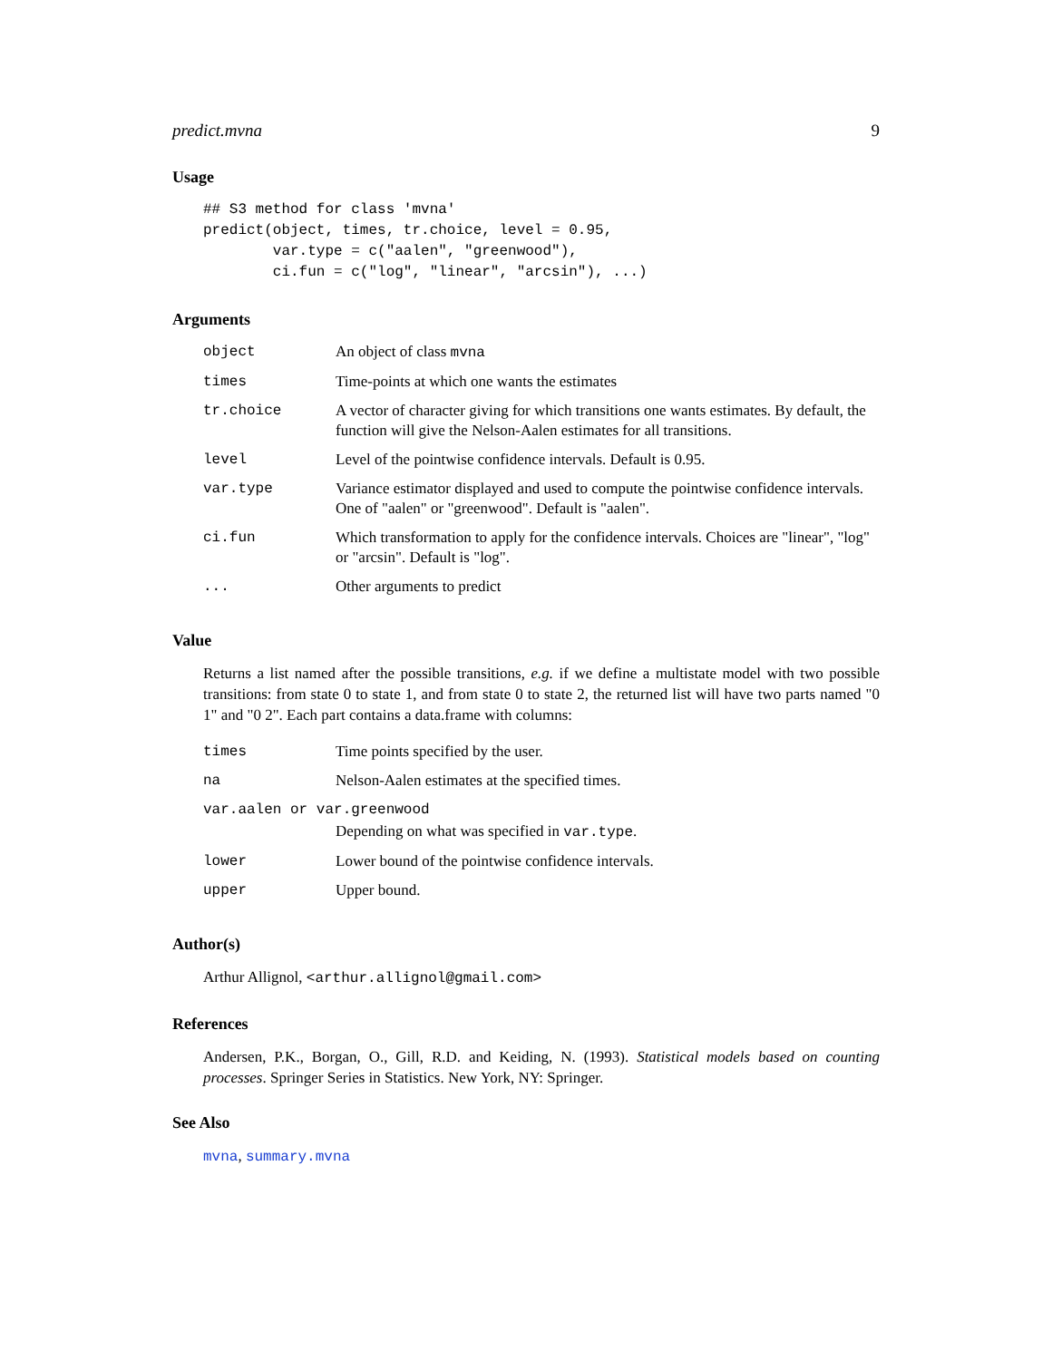predict.mvna 9
Usage
## S3 method for class 'mvna'
predict(object, times, tr.choice, level = 0.95,
        var.type = c("aalen", "greenwood"),
        ci.fun = c("log", "linear", "arcsin"), ...)
Arguments
| object | An object of class mvna |
| times | Time-points at which one wants the estimates |
| tr.choice | A vector of character giving for which transitions one wants estimates. By default, the function will give the Nelson-Aalen estimates for all transitions. |
| level | Level of the pointwise confidence intervals. Default is 0.95. |
| var.type | Variance estimator displayed and used to compute the pointwise confidence intervals. One of "aalen" or "greenwood". Default is "aalen". |
| ci.fun | Which transformation to apply for the confidence intervals. Choices are "linear", "log" or "arcsin". Default is "log". |
| ... | Other arguments to predict |
Value
Returns a list named after the possible transitions, e.g. if we define a multistate model with two possible transitions: from state 0 to state 1, and from state 0 to state 2, the returned list will have two parts named "0 1" and "0 2". Each part contains a data.frame with columns:
| times | Time points specified by the user. |
| na | Nelson-Aalen estimates at the specified times. |
| var.aalen or var.greenwood | |
| | Depending on what was specified in var.type . |
| lower | Lower bound of the pointwise confidence intervals. |
| upper | Upper bound. |
Author(s)
Arthur Allignol, <arthur.allignol@gmail.com>
References
Andersen, P.K., Borgan, O., Gill, R.D. and Keiding, N. (1993). Statistical models based on counting processes. Springer Series in Statistics. New York, NY: Springer.
See Also
mvna, summary.mvna